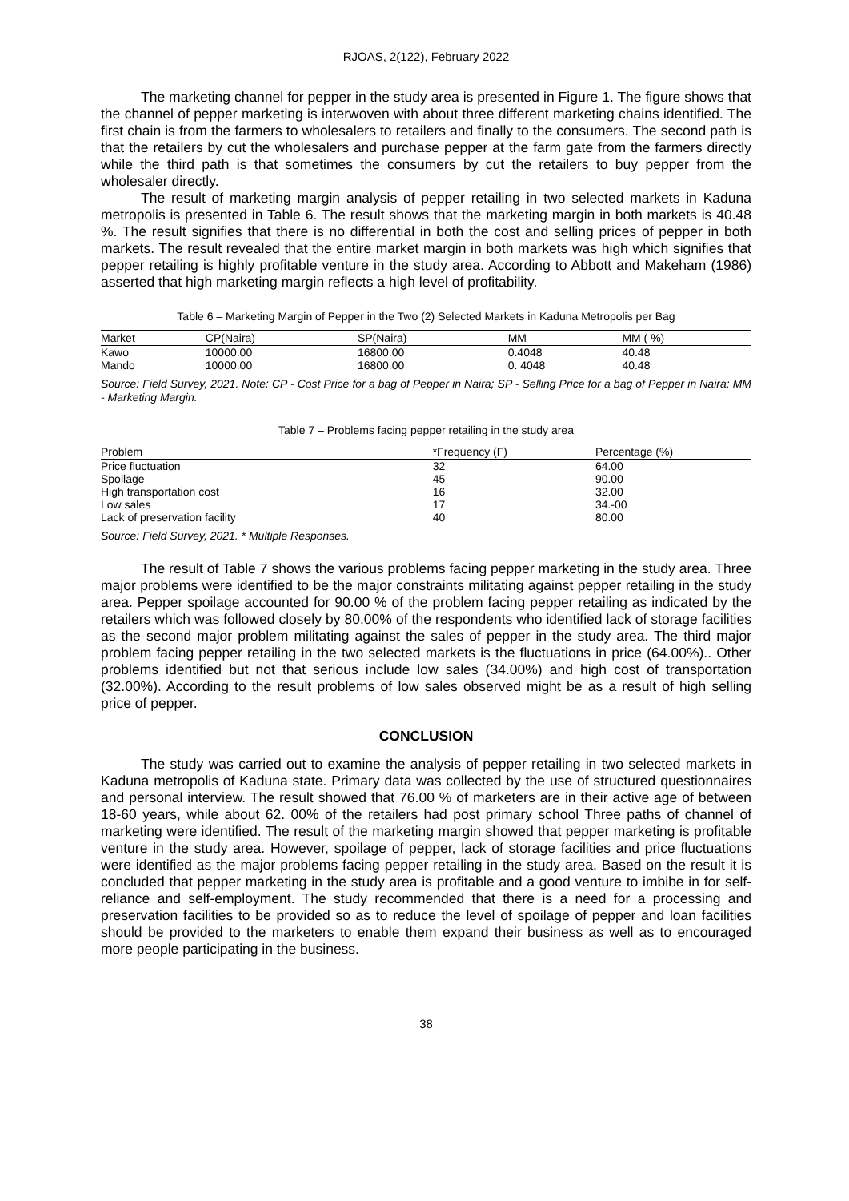RJOAS, 2(122), February 2022
The marketing channel for pepper in the study area is presented in Figure 1. The figure shows that the channel of pepper marketing is interwoven with about three different marketing chains identified. The first chain is from the farmers to wholesalers to retailers and finally to the consumers. The second path is that the retailers by cut the wholesalers and purchase pepper at the farm gate from the farmers directly while the third path is that sometimes the consumers by cut the retailers to buy pepper from the wholesaler directly.
The result of marketing margin analysis of pepper retailing in two selected markets in Kaduna metropolis is presented in Table 6. The result shows that the marketing margin in both markets is 40.48 %. The result signifies that there is no differential in both the cost and selling prices of pepper in both markets. The result revealed that the entire market margin in both markets was high which signifies that pepper retailing is highly profitable venture in the study area. According to Abbott and Makeham (1986) asserted that high marketing margin reflects a high level of profitability.
Table 6 – Marketing Margin of Pepper in the Two (2) Selected Markets in Kaduna Metropolis per Bag
| Market | CP(Naira) | SP(Naira) | MM | MM ( %) |
| --- | --- | --- | --- | --- |
| Kawo | 10000.00 | 16800.00 | 0.4048 | 40.48 |
| Mando | 10000.00 | 16800.00 | 0. 4048 | 40.48 |
Source: Field Survey, 2021. Note: CP - Cost Price for a bag of Pepper in Naira; SP - Selling Price for a bag of Pepper in Naira; MM - Marketing Margin.
Table 7 – Problems facing pepper retailing in the study area
| Problem | *Frequency (F) | Percentage (%) |
| --- | --- | --- |
| Price fluctuation | 32 | 64.00 |
| Spoilage | 45 | 90.00 |
| High transportation cost | 16 | 32.00 |
| Low sales | 17 | 34.-00 |
| Lack of preservation facility | 40 | 80.00 |
Source: Field Survey, 2021. * Multiple Responses.
The result of Table 7 shows the various problems facing pepper marketing in the study area. Three major problems were identified to be the major constraints militating against pepper retailing in the study area. Pepper spoilage accounted for 90.00 % of the problem facing pepper retailing as indicated by the retailers which was followed closely by 80.00% of the respondents who identified lack of storage facilities as the second major problem militating against the sales of pepper in the study area. The third major problem facing pepper retailing in the two selected markets is the fluctuations in price (64.00%).. Other problems identified but not that serious include low sales (34.00%) and high cost of transportation (32.00%). According to the result problems of low sales observed might be as a result of high selling price of pepper.
CONCLUSION
The study was carried out to examine the analysis of pepper retailing in two selected markets in Kaduna metropolis of Kaduna state. Primary data was collected by the use of structured questionnaires and personal interview. The result showed that 76.00 % of marketers are in their active age of between 18-60 years, while about 62. 00% of the retailers had post primary school Three paths of channel of marketing were identified. The result of the marketing margin showed that pepper marketing is profitable venture in the study area. However, spoilage of pepper, lack of storage facilities and price fluctuations were identified as the major problems facing pepper retailing in the study area. Based on the result it is concluded that pepper marketing in the study area is profitable and a good venture to imbibe in for self-reliance and self-employment. The study recommended that there is a need for a processing and preservation facilities to be provided so as to reduce the level of spoilage of pepper and loan facilities should be provided to the marketers to enable them expand their business as well as to encouraged more people participating in the business.
38